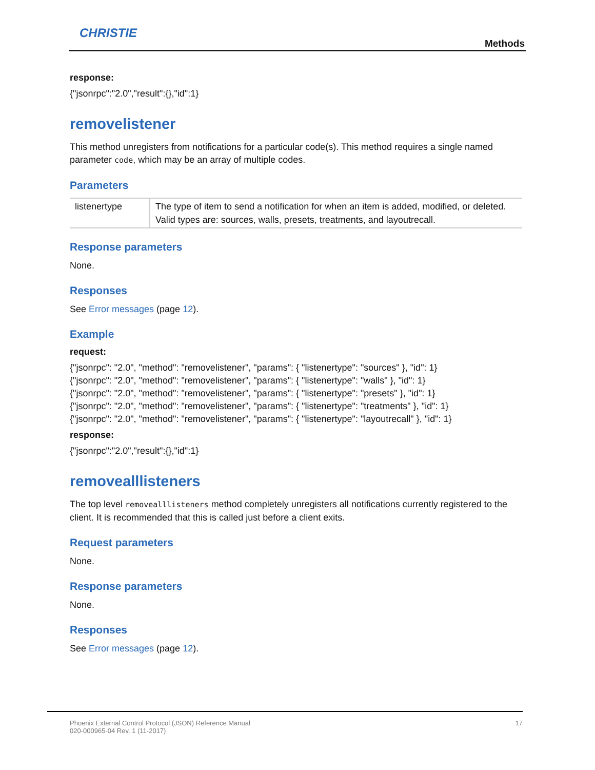CHRISTIE
Methods
response:
{"jsonrpc":"2.0","result":{},"id":1}
removelistener
This method unregisters from notifications for a particular code(s). This method requires a single named parameter code, which may be an array of multiple codes.
Parameters
| listenertype | The type of item to send a notification for when an item is added, modified, or deleted. Valid types are: sources, walls, presets, treatments, and layoutrecall. |
Response parameters
None.
Responses
See Error messages (page 12).
Example
request:
{"jsonrpc": "2.0", "method": "removelistener", "params": { "listenertype": "sources" }, "id": 1}
{"jsonrpc": "2.0", "method": "removelistener", "params": { "listenertype": "walls" }, "id": 1}
{"jsonrpc": "2.0", "method": "removelistener", "params": { "listenertype": "presets" }, "id": 1}
{"jsonrpc": "2.0", "method": "removelistener", "params": { "listenertype": "treatments" }, "id": 1}
{"jsonrpc": "2.0", "method": "removelistener", "params": { "listenertype": "layoutrecall" }, "id": 1}
response:
{"jsonrpc":"2.0","result":{},"id":1}
removealllisteners
The top level removealllisteners method completely unregisters all notifications currently registered to the client. It is recommended that this is called just before a client exits.
Request parameters
None.
Response parameters
None.
Responses
See Error messages (page 12).
Phoenix External Control Protocol (JSON) Reference Manual
020-000965-04 Rev. 1 (11-2017)
17